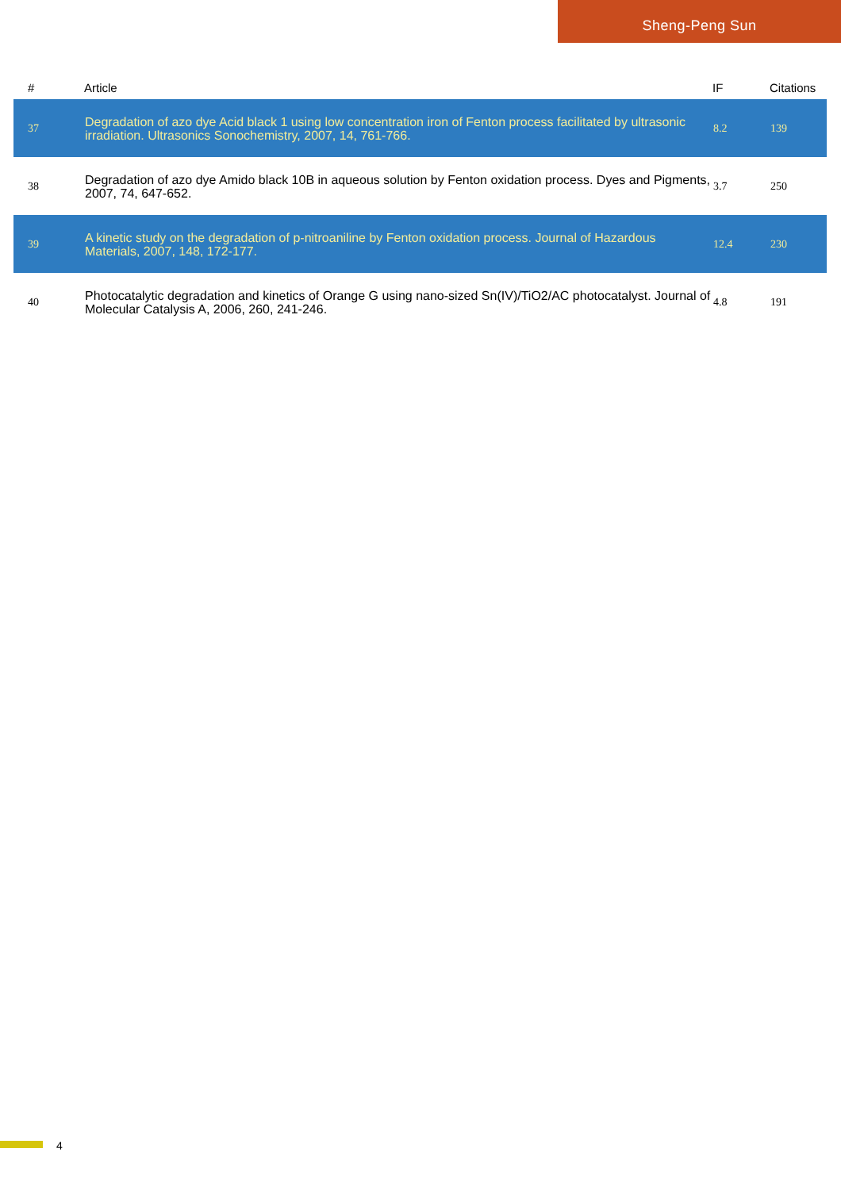Sheng-Peng Sun
| # | Article | IF | Citations |
| --- | --- | --- | --- |
| 37 | Degradation of azo dye Acid black 1 using low concentration iron of Fenton process facilitated by ultrasonic irradiation. Ultrasonics Sonochemistry, 2007, 14, 761-766. | 8.2 | 139 |
| 38 | Degradation of azo dye Amido black 10B in aqueous solution by Fenton oxidation process. Dyes and Pigments, 2007, 74, 647-652. | 3.7 | 250 |
| 39 | A kinetic study on the degradation of p-nitroaniline by Fenton oxidation process. Journal of Hazardous Materials, 2007, 148, 172-177. | 12.4 | 230 |
| 40 | Photocatalytic degradation and kinetics of Orange G using nano-sized Sn(IV)/TiO2/AC photocatalyst. Journal of Molecular Catalysis A, 2006, 260, 241-246. | 4.8 | 191 |
4